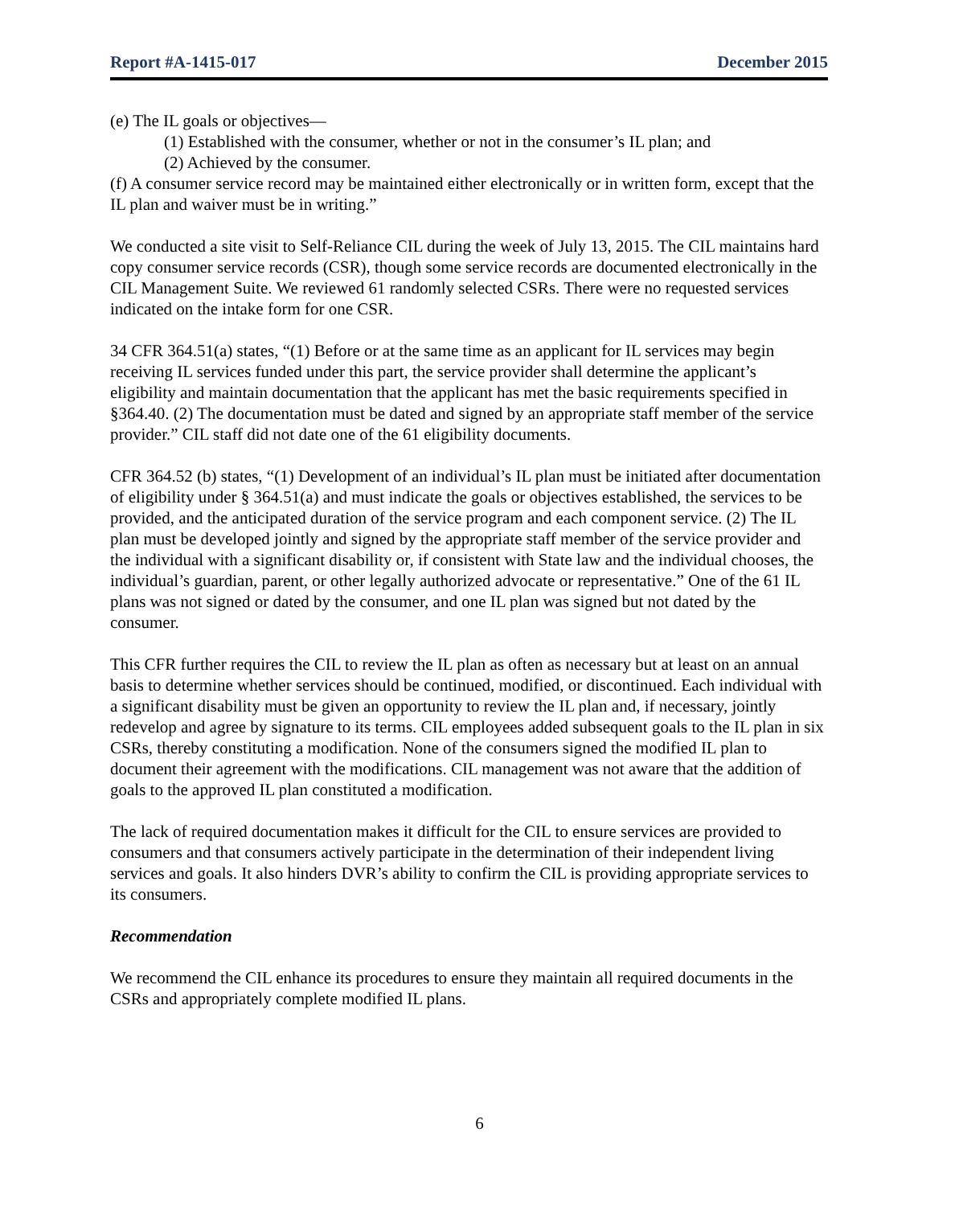Report #A-1415-017 December 2015
(e) The IL goals or objectives—
(1) Established with the consumer, whether or not in the consumer’s IL plan; and
(2) Achieved by the consumer.
(f) A consumer service record may be maintained either electronically or in written form, except that the IL plan and waiver must be in writing.”
We conducted a site visit to Self-Reliance CIL during the week of July 13, 2015. The CIL maintains hard copy consumer service records (CSR), though some service records are documented electronically in the CIL Management Suite. We reviewed 61 randomly selected CSRs. There were no requested services indicated on the intake form for one CSR.
34 CFR 364.51(a) states, “(1) Before or at the same time as an applicant for IL services may begin receiving IL services funded under this part, the service provider shall determine the applicant’s eligibility and maintain documentation that the applicant has met the basic requirements specified in §364.40. (2) The documentation must be dated and signed by an appropriate staff member of the service provider.” CIL staff did not date one of the 61 eligibility documents.
CFR 364.52 (b) states, “(1) Development of an individual’s IL plan must be initiated after documentation of eligibility under § 364.51(a) and must indicate the goals or objectives established, the services to be provided, and the anticipated duration of the service program and each component service. (2) The IL plan must be developed jointly and signed by the appropriate staff member of the service provider and the individual with a significant disability or, if consistent with State law and the individual chooses, the individual’s guardian, parent, or other legally authorized advocate or representative.” One of the 61 IL plans was not signed or dated by the consumer, and one IL plan was signed but not dated by the consumer.
This CFR further requires the CIL to review the IL plan as often as necessary but at least on an annual basis to determine whether services should be continued, modified, or discontinued. Each individual with a significant disability must be given an opportunity to review the IL plan and, if necessary, jointly redevelop and agree by signature to its terms. CIL employees added subsequent goals to the IL plan in six CSRs, thereby constituting a modification. None of the consumers signed the modified IL plan to document their agreement with the modifications. CIL management was not aware that the addition of goals to the approved IL plan constituted a modification.
The lack of required documentation makes it difficult for the CIL to ensure services are provided to consumers and that consumers actively participate in the determination of their independent living services and goals. It also hinders DVR’s ability to confirm the CIL is providing appropriate services to its consumers.
Recommendation
We recommend the CIL enhance its procedures to ensure they maintain all required documents in the CSRs and appropriately complete modified IL plans.
6